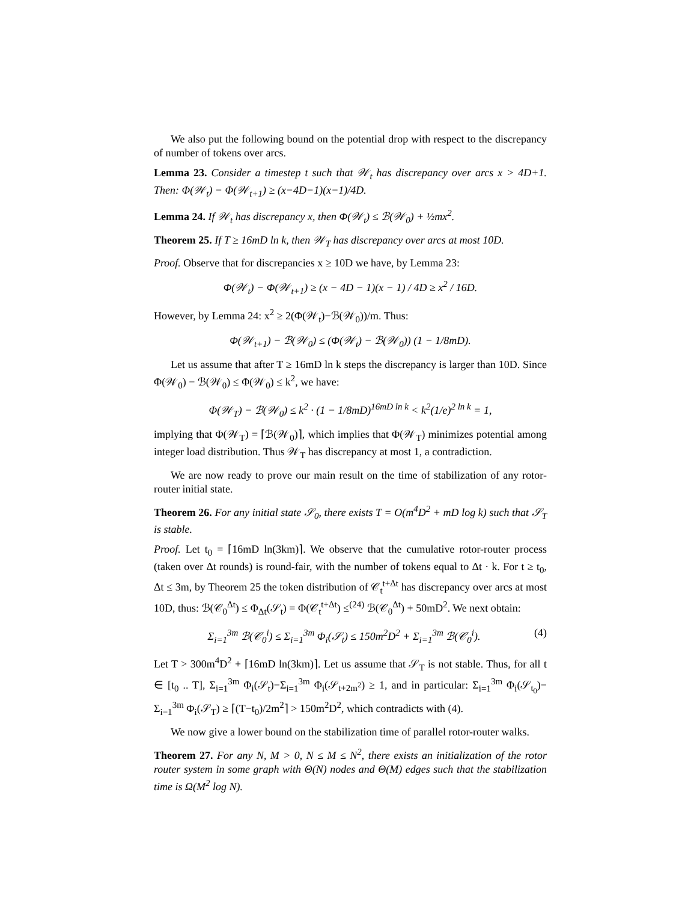We also put the following bound on the potential drop with respect to the discrepancy of number of tokens over arcs.
Lemma 23. Consider a timestep t such that 𝒲<sub>t</sub> has discrepancy over arcs x > 4D+1. Then: Φ(𝒲<sub>t</sub>) − Φ(𝒲<sub>t+1</sub>) ≥ (x−4D−1)(x−1)/4D.
Lemma 24. If 𝒲<sub>t</sub> has discrepancy x, then Φ(𝒲<sub>t</sub>) ≤ ℬ(𝒲<sub>0</sub>) + ½mx<sup>2</sup>.
Theorem 25. If T ≥ 16mD ln k, then 𝒲<sub>T</sub> has discrepancy over arcs at most 10D.
Proof. Observe that for discrepancies x ≥ 10D we have, by Lemma 23:
Φ(𝒲<sub>t</sub>) − Φ(𝒲<sub>t+1</sub>) ≥ (x − 4D − 1)(x − 1) / 4D ≥ x<sup>2</sup> / 16D.
However, by Lemma 24: x<sup>2</sup> ≥ 2(Φ(𝒲<sub>t</sub>)−ℬ(𝒲<sub>0</sub>))/m. Thus:
Φ(𝒲<sub>t+1</sub>) − ℬ(𝒲<sub>0</sub>) ≤ (Φ(𝒲<sub>t</sub>) − ℬ(𝒲<sub>0</sub>)) (1 − 1/8mD).
Let us assume that after T ≥ 16mD ln k steps the discrepancy is larger than 10D. Since Φ(𝒲<sub>0</sub>) − ℬ(𝒲<sub>0</sub>) ≤ Φ(𝒲<sub>0</sub>) ≤ k<sup>2</sup>, we have:
Φ(𝒲<sub>T</sub>) − ℬ(𝒲<sub>0</sub>) ≤ k<sup>2</sup> · (1 − 1/8mD)<sup>16mD ln k</sup> < k<sup>2</sup>(1/e)<sup>2 ln k</sup> = 1,
implying that Φ(𝒲<sub>T</sub>) = ⌈ℬ(𝒲<sub>0</sub>)⌉, which implies that Φ(𝒲<sub>T</sub>) minimizes potential among integer load distribution. Thus 𝒲<sub>T</sub> has discrepancy at most 1, a contradiction.
We are now ready to prove our main result on the time of stabilization of any rotor-router initial state.
Theorem 26. For any initial state 𝒮<sub>0</sub>, there exists T = O(m<sup>4</sup>D<sup>2</sup> + mD log k) such that 𝒮<sub>T</sub> is stable.
Proof. Let t<sub>0</sub> = ⌈16mD ln(3km)⌉. We observe that the cumulative rotor-router process (taken over Δt rounds) is round-fair, with the number of tokens equal to Δt · k. For t ≥ t<sub>0</sub>, Δt ≤ 3m, by Theorem 25 the token distribution of 𝒞<sub>t</sub><sup>t+Δt</sup> has discrepancy over arcs at most 10D, thus: ℬ(𝒞<sub>0</sub><sup>Δt</sup>) ≤ Φ<sub>Δt</sub>(𝒮<sub>t</sub>) = Φ(𝒞<sub>t</sub><sup>t+Δt</sup>) ≤<sup>(24)</sup> ℬ(𝒞<sub>0</sub><sup>Δt</sup>) + 50mD<sup>2</sup>. We next obtain:
Σ<sub>i=1</sub><sup>3m</sup> ℬ(𝒞<sub>0</sub><sup>i</sup>) ≤ Σ<sub>i=1</sub><sup>3m</sup> Φ<sub>i</sub>(𝒮<sub>t</sub>) ≤ 150m<sup>2</sup>D<sup>2</sup> + Σ<sub>i=1</sub><sup>3m</sup> ℬ(𝒞<sub>0</sub><sup>i</sup>). (4)
Let T > 300m<sup>4</sup>D<sup>2</sup> + ⌈16mD ln(3km)⌉. Let us assume that 𝒮<sub>T</sub> is not stable. Thus, for all t ∈ [t<sub>0</sub> .. T], Σ<sub>i=1</sub><sup>3m</sup> Φ<sub>i</sub>(𝒮<sub>t</sub>)−Σ<sub>i=1</sub><sup>3m</sup> Φ<sub>i</sub>(𝒮<sub>t+2m<sup>2</sup></sub>) ≥ 1, and in particular: Σ<sub>i=1</sub><sup>3m</sup> Φ<sub>i</sub>(𝒮<sub>t<sub>0</sub></sub>)− Σ<sub>i=1</sub><sup>3m</sup> Φ<sub>i</sub>(𝒮<sub>T</sub>) ≥ ⌈(T−t<sub>0</sub>)/2m<sup>2</sup>⌉ > 150m<sup>2</sup>D<sup>2</sup>, which contradicts with (4).
We now give a lower bound on the stabilization time of parallel rotor-router walks.
Theorem 27. For any N, M > 0, N ≤ M ≤ N<sup>2</sup>, there exists an initialization of the rotor router system in some graph with Θ(N) nodes and Θ(M) edges such that the stabilization time is Ω(M<sup>2</sup> log N).